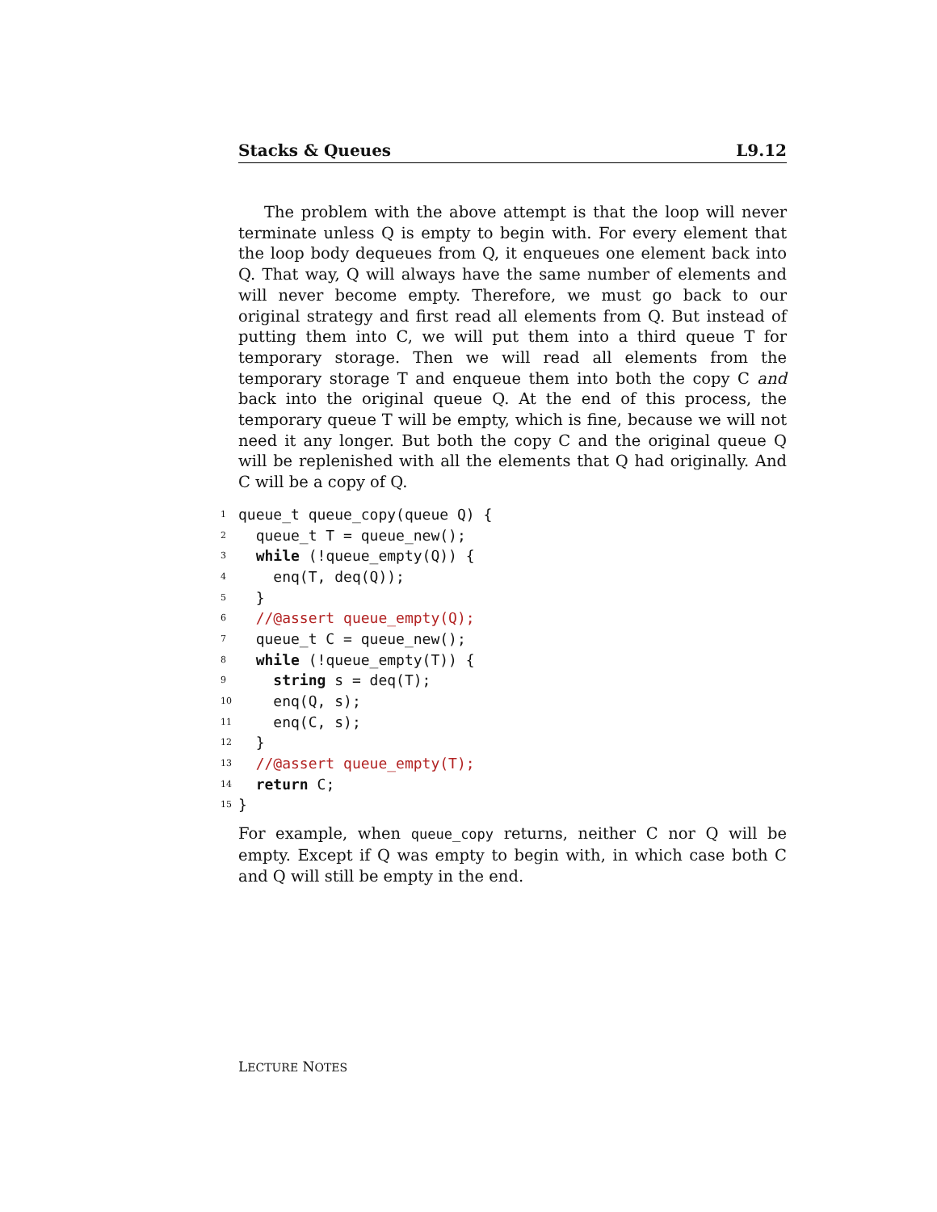Stacks & Queues L9.12
The problem with the above attempt is that the loop will never terminate unless Q is empty to begin with. For every element that the loop body dequeues from Q, it enqueues one element back into Q. That way, Q will always have the same number of elements and will never become empty. Therefore, we must go back to our original strategy and first read all elements from Q. But instead of putting them into C, we will put them into a third queue T for temporary storage. Then we will read all elements from the temporary storage T and enqueue them into both the copy C and back into the original queue Q. At the end of this process, the temporary queue T will be empty, which is fine, because we will not need it any longer. But both the copy C and the original queue Q will be replenished with all the elements that Q had originally. And C will be a copy of Q.
1 queue_t queue_copy(queue Q) {
2 queue_t T = queue_new();
3 while (!queue_empty(Q)) {
4 enq(T, deq(Q));
5 }
6 //@assert queue_empty(Q);
7 queue_t C = queue_new();
8 while (!queue_empty(T)) {
9 string s = deq(T);
10 enq(Q, s);
11 enq(C, s);
12 }
13 //@assert queue_empty(T);
14 return C;
15 }
For example, when queue_copy returns, neither C nor Q will be empty. Except if Q was empty to begin with, in which case both C and Q will still be empty in the end.
LECTURE NOTES